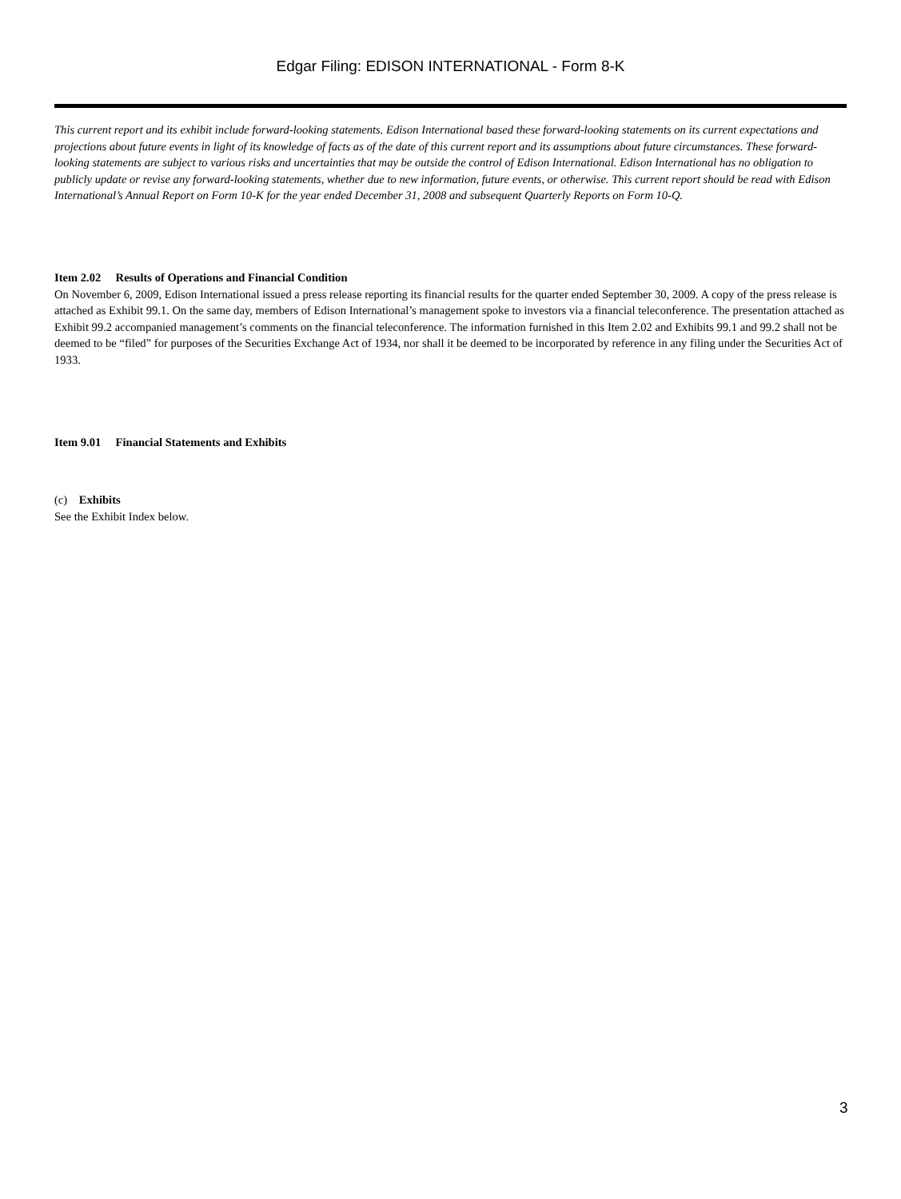Edgar Filing: EDISON INTERNATIONAL - Form 8-K
This current report and its exhibit include forward-looking statements. Edison International based these forward-looking statements on its current expectations and projections about future events in light of its knowledge of facts as of the date of this current report and its assumptions about future circumstances. These forward-looking statements are subject to various risks and uncertainties that may be outside the control of Edison International. Edison International has no obligation to publicly update or revise any forward-looking statements, whether due to new information, future events, or otherwise. This current report should be read with Edison International’s Annual Report on Form 10-K for the year ended December 31, 2008 and subsequent Quarterly Reports on Form 10-Q.
Item 2.02 Results of Operations and Financial Condition
On November 6, 2009, Edison International issued a press release reporting its financial results for the quarter ended September 30, 2009. A copy of the press release is attached as Exhibit 99.1. On the same day, members of Edison International’s management spoke to investors via a financial teleconference. The presentation attached as Exhibit 99.2 accompanied management’s comments on the financial teleconference. The information furnished in this Item 2.02 and Exhibits 99.1 and 99.2 shall not be deemed to be “filed” for purposes of the Securities Exchange Act of 1934, nor shall it be deemed to be incorporated by reference in any filing under the Securities Act of 1933.
Item 9.01 Financial Statements and Exhibits
(c) Exhibits
See the Exhibit Index below.
3